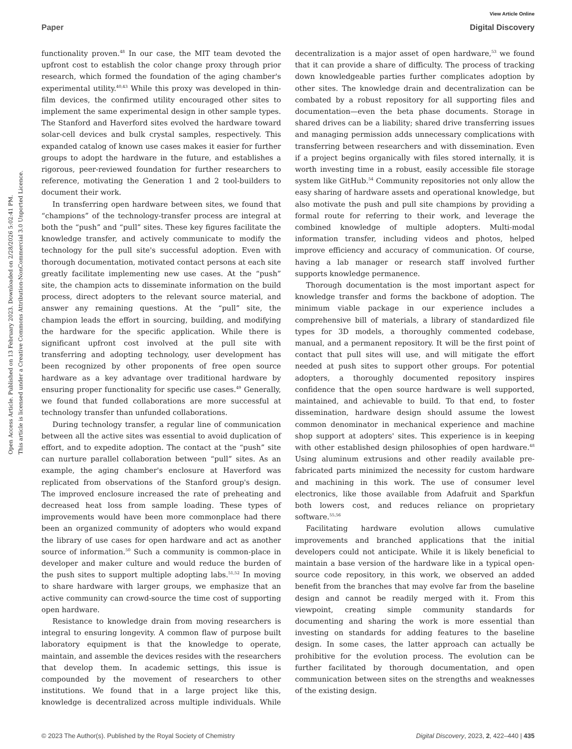View Article Online
Paper Digital Discovery
Open Access Article. Published on 13 February 2023. Downloaded on 2/28/2026 5:02:41 PM.
This article is licensed under a Creative Commons Attribution-NonCommercial 3.0 Unported Licence.
functionality proven.<sup>48</sup> In our case, the MIT team devoted the upfront cost to establish the color change proxy through prior research, which formed the foundation of the aging chamber's experimental utility.<sup>40,43</sup> While this proxy was developed in thin-film devices, the confirmed utility encouraged other sites to implement the same experimental design in other sample types. The Stanford and Haverford sites evolved the hardware toward solar-cell devices and bulk crystal samples, respectively. This expanded catalog of known use cases makes it easier for further groups to adopt the hardware in the future, and establishes a rigorous, peer-reviewed foundation for further researchers to reference, motivating the Generation 1 and 2 tool-builders to document their work.
In transferring open hardware between sites, we found that “champions” of the technology-transfer process are integral at both the “push” and “pull” sites. These key figures facilitate the knowledge transfer, and actively communicate to modify the technology for the pull site's successful adoption. Even with thorough documentation, motivated contact persons at each site greatly facilitate implementing new use cases. At the “push” site, the champion acts to disseminate information on the build process, direct adopters to the relevant source material, and answer any remaining questions. At the “pull” site, the champion leads the effort in sourcing, building, and modifying the hardware for the specific application. While there is significant upfront cost involved at the pull site with transferring and adopting technology, user development has been recognized by other proponents of free open source hardware as a key advantage over traditional hardware by ensuring proper functionality for specific use cases.<sup>49</sup> Generally, we found that funded collaborations are more successful at technology transfer than unfunded collaborations.
During technology transfer, a regular line of communication between all the active sites was essential to avoid duplication of effort, and to expedite adoption. The contact at the “push” site can nurture parallel collaboration between “pull” sites. As an example, the aging chamber's enclosure at Haverford was replicated from observations of the Stanford group's design. The improved enclosure increased the rate of preheating and decreased heat loss from sample loading. These types of improvements would have been more commonplace had there been an organized community of adopters who would expand the library of use cases for open hardware and act as another source of information.<sup>50</sup> Such a community is common-place in developer and maker culture and would reduce the burden of the push sites to support multiple adopting labs.<sup>51,52</sup> In moving to share hardware with larger groups, we emphasize that an active community can crowd-source the time cost of supporting open hardware.
Resistance to knowledge drain from moving researchers is integral to ensuring longevity. A common flaw of purpose built laboratory equipment is that the knowledge to operate, maintain, and assemble the devices resides with the researchers that develop them. In academic settings, this issue is compounded by the movement of researchers to other institutions. We found that in a large project like this, knowledge is decentralized across multiple individuals. While decentralization is a major asset of open hardware,<sup>53</sup> we found that it can provide a share of difficulty. The process of tracking down knowledgeable parties further complicates adoption by other sites. The knowledge drain and decentralization can be combated by a robust repository for all supporting files and documentation—even the beta phase documents. Storage in shared drives can be a liability; shared drive transferring issues and managing permission adds unnecessary complications with transferring between researchers and with dissemination. Even if a project begins organically with files stored internally, it is worth investing time in a robust, easily accessible file storage system like GitHub.<sup>54</sup> Community repositories not only allow the easy sharing of hardware assets and operational knowledge, but also motivate the push and pull site champions by providing a formal route for referring to their work, and leverage the combined knowledge of multiple adopters. Multi-modal information transfer, including videos and photos, helped improve efficiency and accuracy of communication. Of course, having a lab manager or research staff involved further supports knowledge permanence.
Thorough documentation is the most important aspect for knowledge transfer and forms the backbone of adoption. The minimum viable package in our experience includes a comprehensive bill of materials, a library of standardized file types for 3D models, a thoroughly commented codebase, manual, and a permanent repository. It will be the first point of contact that pull sites will use, and will mitigate the effort needed at push sites to support other groups. For potential adopters, a thoroughly documented repository inspires confidence that the open source hardware is well supported, maintained, and achievable to build. To that end, to foster dissemination, hardware design should assume the lowest common denominator in mechanical experience and machine shop support at adopters' sites. This experience is in keeping with other established design philosophies of open hardware.<sup>48</sup> Using aluminum extrusions and other readily available pre-fabricated parts minimized the necessity for custom hardware and machining in this work. The use of consumer level electronics, like those available from Adafruit and Sparkfun both lowers cost, and reduces reliance on proprietary software.<sup>55,56</sup>
Facilitating hardware evolution allows cumulative improvements and branched applications that the initial developers could not anticipate. While it is likely beneficial to maintain a base version of the hardware like in a typical open-source code repository, in this work, we observed an added benefit from the branches that may evolve far from the baseline design and cannot be readily merged with it. From this viewpoint, creating simple community standards for documenting and sharing the work is more essential than investing on standards for adding features to the baseline design. In some cases, the latter approach can actually be prohibitive for the evolution process. The evolution can be further facilitated by thorough documentation, and open communication between sites on the strengths and weaknesses of the existing design.
© 2023 The Author(s). Published by the Royal Society of Chemistry Digital Discovery, 2023, 2, 422–440 | 435